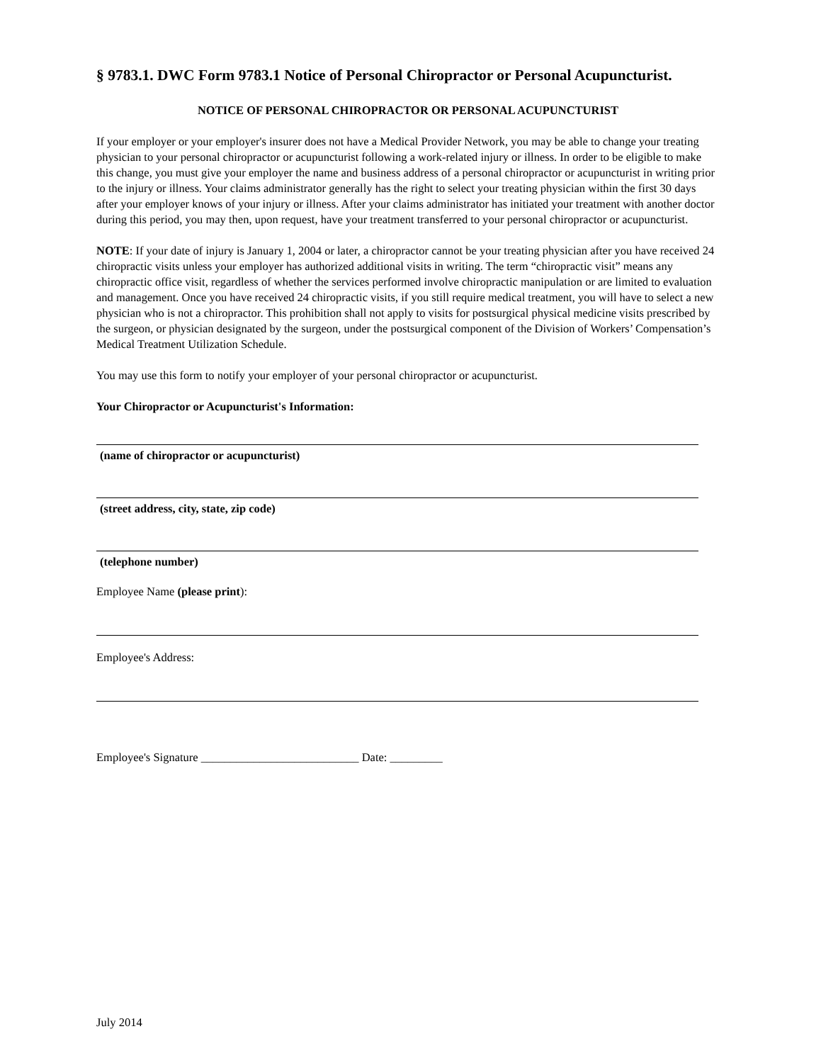§ 9783.1. DWC Form 9783.1 Notice of Personal Chiropractor or Personal Acupuncturist.
NOTICE OF PERSONAL CHIROPRACTOR OR PERSONAL ACUPUNCTURIST
If your employer or your employer's insurer does not have a Medical Provider Network, you may be able to change your treating physician to your personal chiropractor or acupuncturist following a work-related injury or illness. In order to be eligible to make this change, you must give your employer the name and business address of a personal chiropractor or acupuncturist in writing prior to the injury or illness. Your claims administrator generally has the right to select your treating physician within the first 30 days after your employer knows of your injury or illness. After your claims administrator has initiated your treatment with another doctor during this period, you may then, upon request, have your treatment transferred to your personal chiropractor or acupuncturist.
NOTE: If your date of injury is January 1, 2004 or later, a chiropractor cannot be your treating physician after you have received 24 chiropractic visits unless your employer has authorized additional visits in writing. The term “chiropractic visit” means any chiropractic office visit, regardless of whether the services performed involve chiropractic manipulation or are limited to evaluation and management. Once you have received 24 chiropractic visits, if you still require medical treatment, you will have to select a new physician who is not a chiropractor. This prohibition shall not apply to visits for postsurgical physical medicine visits prescribed by the surgeon, or physician designated by the surgeon, under the postsurgical component of the Division of Workers’ Compensation’s Medical Treatment Utilization Schedule.
You may use this form to notify your employer of your personal chiropractor or acupuncturist.
Your Chiropractor or Acupuncturist's Information:
(name of chiropractor or acupuncturist)
(street address, city, state, zip code)
(telephone number)
Employee Name (please print):
Employee's Address:
Employee's Signature ___________________________ Date: _________
July 2014